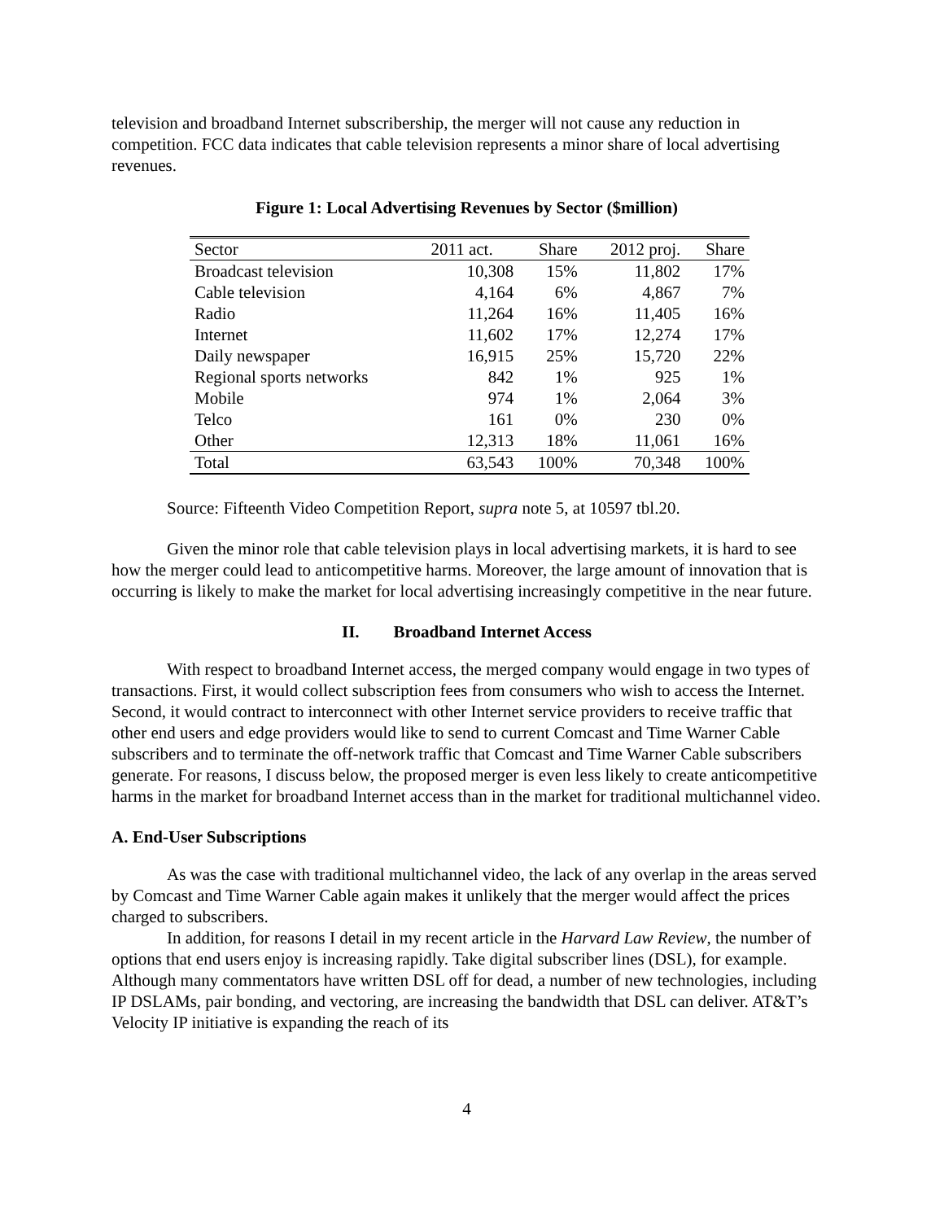television and broadband Internet subscribership, the merger will not cause any reduction in competition. FCC data indicates that cable television represents a minor share of local advertising revenues.
Figure 1: Local Advertising Revenues by Sector ($million)
| Sector | 2011 act. | Share | 2012 proj. | Share |
| --- | --- | --- | --- | --- |
| Broadcast television | 10,308 | 15% | 11,802 | 17% |
| Cable television | 4,164 | 6% | 4,867 | 7% |
| Radio | 11,264 | 16% | 11,405 | 16% |
| Internet | 11,602 | 17% | 12,274 | 17% |
| Daily newspaper | 16,915 | 25% | 15,720 | 22% |
| Regional sports networks | 842 | 1% | 925 | 1% |
| Mobile | 974 | 1% | 2,064 | 3% |
| Telco | 161 | 0% | 230 | 0% |
| Other | 12,313 | 18% | 11,061 | 16% |
| Total | 63,543 | 100% | 70,348 | 100% |
Source: Fifteenth Video Competition Report, supra note 5, at 10597 tbl.20.
Given the minor role that cable television plays in local advertising markets, it is hard to see how the merger could lead to anticompetitive harms. Moreover, the large amount of innovation that is occurring is likely to make the market for local advertising increasingly competitive in the near future.
II. Broadband Internet Access
With respect to broadband Internet access, the merged company would engage in two types of transactions. First, it would collect subscription fees from consumers who wish to access the Internet. Second, it would contract to interconnect with other Internet service providers to receive traffic that other end users and edge providers would like to send to current Comcast and Time Warner Cable subscribers and to terminate the off-network traffic that Comcast and Time Warner Cable subscribers generate. For reasons, I discuss below, the proposed merger is even less likely to create anticompetitive harms in the market for broadband Internet access than in the market for traditional multichannel video.
A. End-User Subscriptions
As was the case with traditional multichannel video, the lack of any overlap in the areas served by Comcast and Time Warner Cable again makes it unlikely that the merger would affect the prices charged to subscribers.
In addition, for reasons I detail in my recent article in the Harvard Law Review, the number of options that end users enjoy is increasing rapidly. Take digital subscriber lines (DSL), for example. Although many commentators have written DSL off for dead, a number of new technologies, including IP DSLAMs, pair bonding, and vectoring, are increasing the bandwidth that DSL can deliver. AT&T’s Velocity IP initiative is expanding the reach of its
4